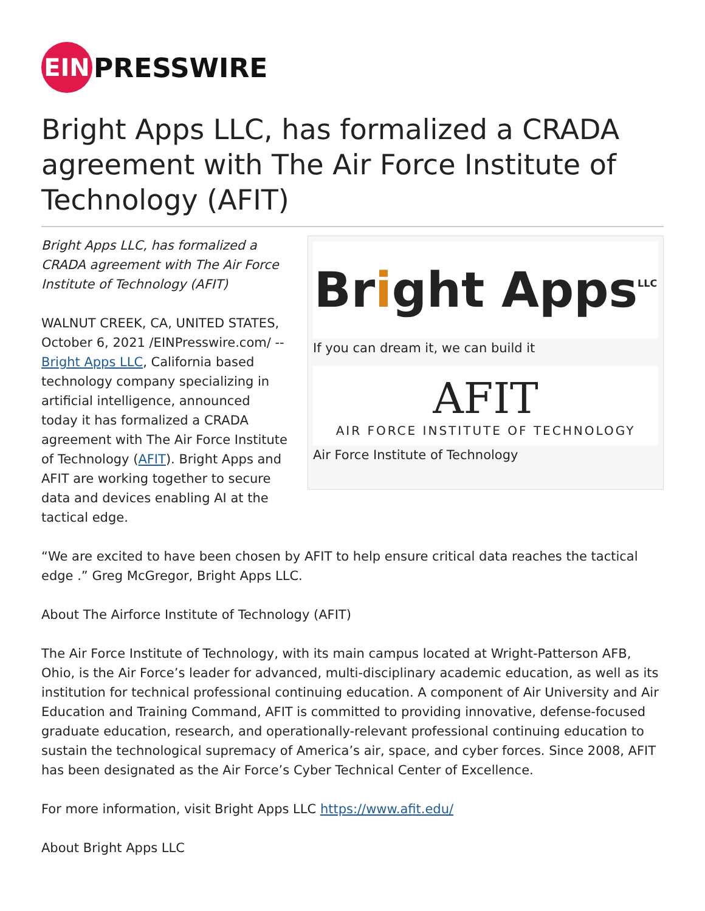EIN
PRESSWIRE
Bright Apps LLC, has formalized a CRADA agreement with The Air Force Institute of Technology (AFIT)
Bright Apps LLC, has formalized a CRADA agreement with The Air Force Institute of Technology (AFIT)
WALNUT CREEK, CA, UNITED STATES, October 6, 2021 /EINPresswire.com/ -- Bright Apps LLC, California based technology company specializing in artificial intelligence, announced today it has formalized a CRADA agreement with The Air Force Institute of Technology (AFIT). Bright Apps and AFIT are working together to secure data and devices enabling AI at the tactical edge.
Bright Apps LLC
If you can dream it, we can build it
AFIT
AIR FORCE INSTITUTE OF TECHNOLOGY
Air Force Institute of Technology
“We are excited to have been chosen by AFIT to help ensure critical data reaches the tactical edge .” Greg McGregor, Bright Apps LLC.
About The Airforce Institute of Technology (AFIT)
The Air Force Institute of Technology, with its main campus located at Wright-Patterson AFB, Ohio, is the Air Force’s leader for advanced, multi-disciplinary academic education, as well as its institution for technical professional continuing education. A component of Air University and Air Education and Training Command, AFIT is committed to providing innovative, defense-focused graduate education, research, and operationally-relevant professional continuing education to sustain the technological supremacy of America’s air, space, and cyber forces. Since 2008, AFIT has been designated as the Air Force’s Cyber Technical Center of Excellence.
For more information, visit Bright Apps LLC https://www.afit.edu/
About Bright Apps LLC